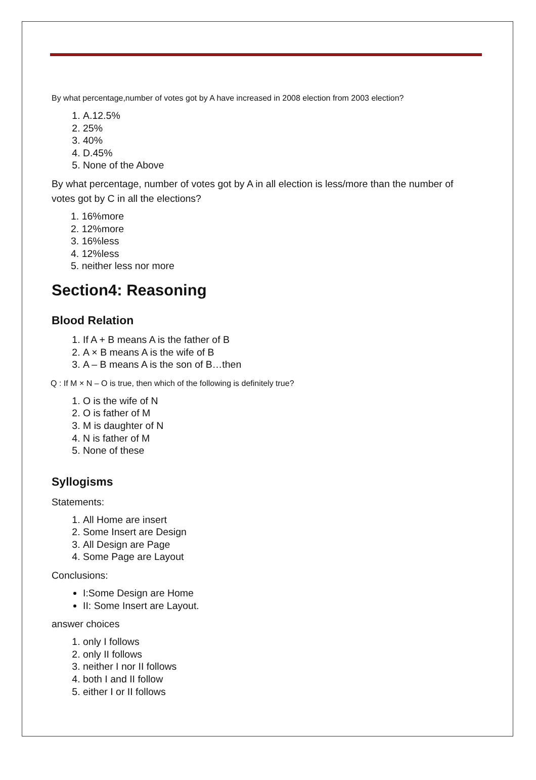By what percentage,number of votes got by A have increased in 2008 election from 2003 election?
1. A.12.5%
2. 25%
3. 40%
4. D.45%
5. None of the Above
By what percentage, number of votes got by A in all election is less/more than the number of votes got by C in all the elections?
1. 16%more
2. 12%more
3. 16%less
4. 12%less
5. neither less nor more
Section4: Reasoning
Blood Relation
1. If A + B means A is the father of B
2. A × B means A is the wife of B
3. A – B means A is the son of B…then
Q : If M × N – O is true, then which of the following is definitely true?
1. O is the wife of N
2. O is father of M
3. M is daughter of N
4. N is father of M
5. None of these
Syllogisms
Statements:
1. All Home are insert
2. Some Insert are Design
3. All Design are Page
4. Some Page are Layout
Conclusions:
I:Some Design are Home
II: Some Insert are Layout.
answer choices
1. only I follows
2. only II follows
3. neither I nor II follows
4. both I and II follow
5. either I or II follows